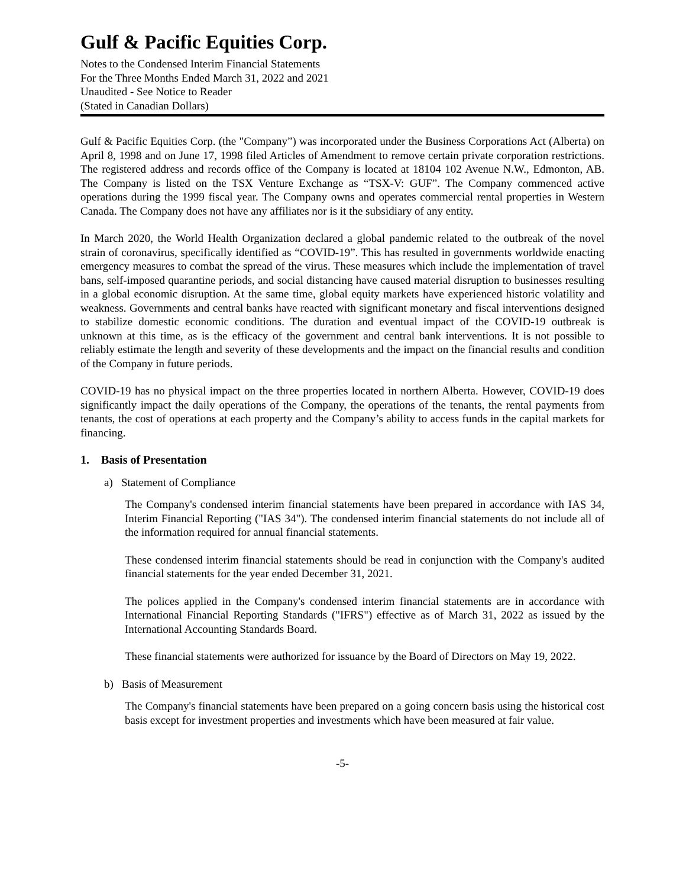Gulf & Pacific Equities Corp.
Notes to the Condensed Interim Financial Statements
For the Three Months Ended March 31, 2022 and 2021
Unaudited - See Notice to Reader
(Stated in Canadian Dollars)
Gulf & Pacific Equities Corp. (the "Company”) was incorporated under the Business Corporations Act (Alberta) on April 8, 1998 and on June 17, 1998 filed Articles of Amendment to remove certain private corporation restrictions. The registered address and records office of the Company is located at 18104 102 Avenue N.W., Edmonton, AB. The Company is listed on the TSX Venture Exchange as “TSX-V: GUF”. The Company commenced active operations during the 1999 fiscal year. The Company owns and operates commercial rental properties in Western Canada. The Company does not have any affiliates nor is it the subsidiary of any entity.
In March 2020, the World Health Organization declared a global pandemic related to the outbreak of the novel strain of coronavirus, specifically identified as “COVID-19”. This has resulted in governments worldwide enacting emergency measures to combat the spread of the virus. These measures which include the implementation of travel bans, self-imposed quarantine periods, and social distancing have caused material disruption to businesses resulting in a global economic disruption. At the same time, global equity markets have experienced historic volatility and weakness. Governments and central banks have reacted with significant monetary and fiscal interventions designed to stabilize domestic economic conditions. The duration and eventual impact of the COVID-19 outbreak is unknown at this time, as is the efficacy of the government and central bank interventions. It is not possible to reliably estimate the length and severity of these developments and the impact on the financial results and condition of the Company in future periods.
COVID-19 has no physical impact on the three properties located in northern Alberta. However, COVID-19 does significantly impact the daily operations of the Company, the operations of the tenants, the rental payments from tenants, the cost of operations at each property and the Company’s ability to access funds in the capital markets for financing.
1. Basis of Presentation
a) Statement of Compliance
The Company's condensed interim financial statements have been prepared in accordance with IAS 34, Interim Financial Reporting ("IAS 34"). The condensed interim financial statements do not include all of the information required for annual financial statements.
These condensed interim financial statements should be read in conjunction with the Company's audited financial statements for the year ended December 31, 2021.
The polices applied in the Company's condensed interim financial statements are in accordance with International Financial Reporting Standards ("IFRS") effective as of March 31, 2022 as issued by the International Accounting Standards Board.
These financial statements were authorized for issuance by the Board of Directors on May 19, 2022.
b) Basis of Measurement
The Company's financial statements have been prepared on a going concern basis using the historical cost basis except for investment properties and investments which have been measured at fair value.
-5-